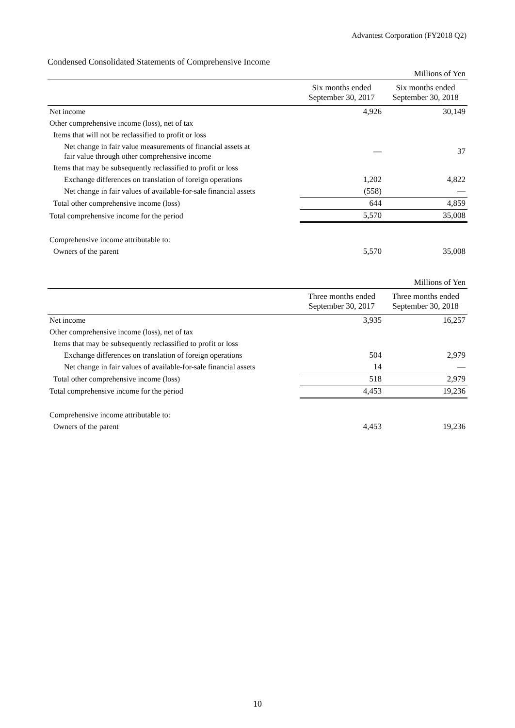Advantest Corporation (FY2018 Q2)
Condensed Consolidated Statements of Comprehensive Income
| | | Millions of Yen |
| | Six months ended September 30, 2017 | Six months ended September 30, 2018 |
| Net income | 4,926 | 30,149 |
| Other comprehensive income (loss), net of tax | | |
| Items that will not be reclassified to profit or loss | | |
| Net change in fair value measurements of financial assets at fair value through other comprehensive income | — | 37 |
| Items that may be subsequently reclassified to profit or loss | | |
| Exchange differences on translation of foreign operations | 1,202 | 4,822 |
| Net change in fair values of available-for-sale financial assets | (558) | — |
| Total other comprehensive income (loss) | 644 | 4,859 |
| Total comprehensive income for the period | 5,570 | 35,008 |
| Comprehensive income attributable to: | | |
| Owners of the parent | 5,570 | 35,008 |
| | | Millions of Yen |
| | Three months ended September 30, 2017 | Three months ended September 30, 2018 |
| Net income | 3,935 | 16,257 |
| Other comprehensive income (loss), net of tax | | |
| Items that may be subsequently reclassified to profit or loss | | |
| Exchange differences on translation of foreign operations | 504 | 2,979 |
| Net change in fair values of available-for-sale financial assets | 14 | — |
| Total other comprehensive income (loss) | 518 | 2,979 |
| Total comprehensive income for the period | 4,453 | 19,236 |
| Comprehensive income attributable to: | | |
| Owners of the parent | 4,453 | 19,236 |
10